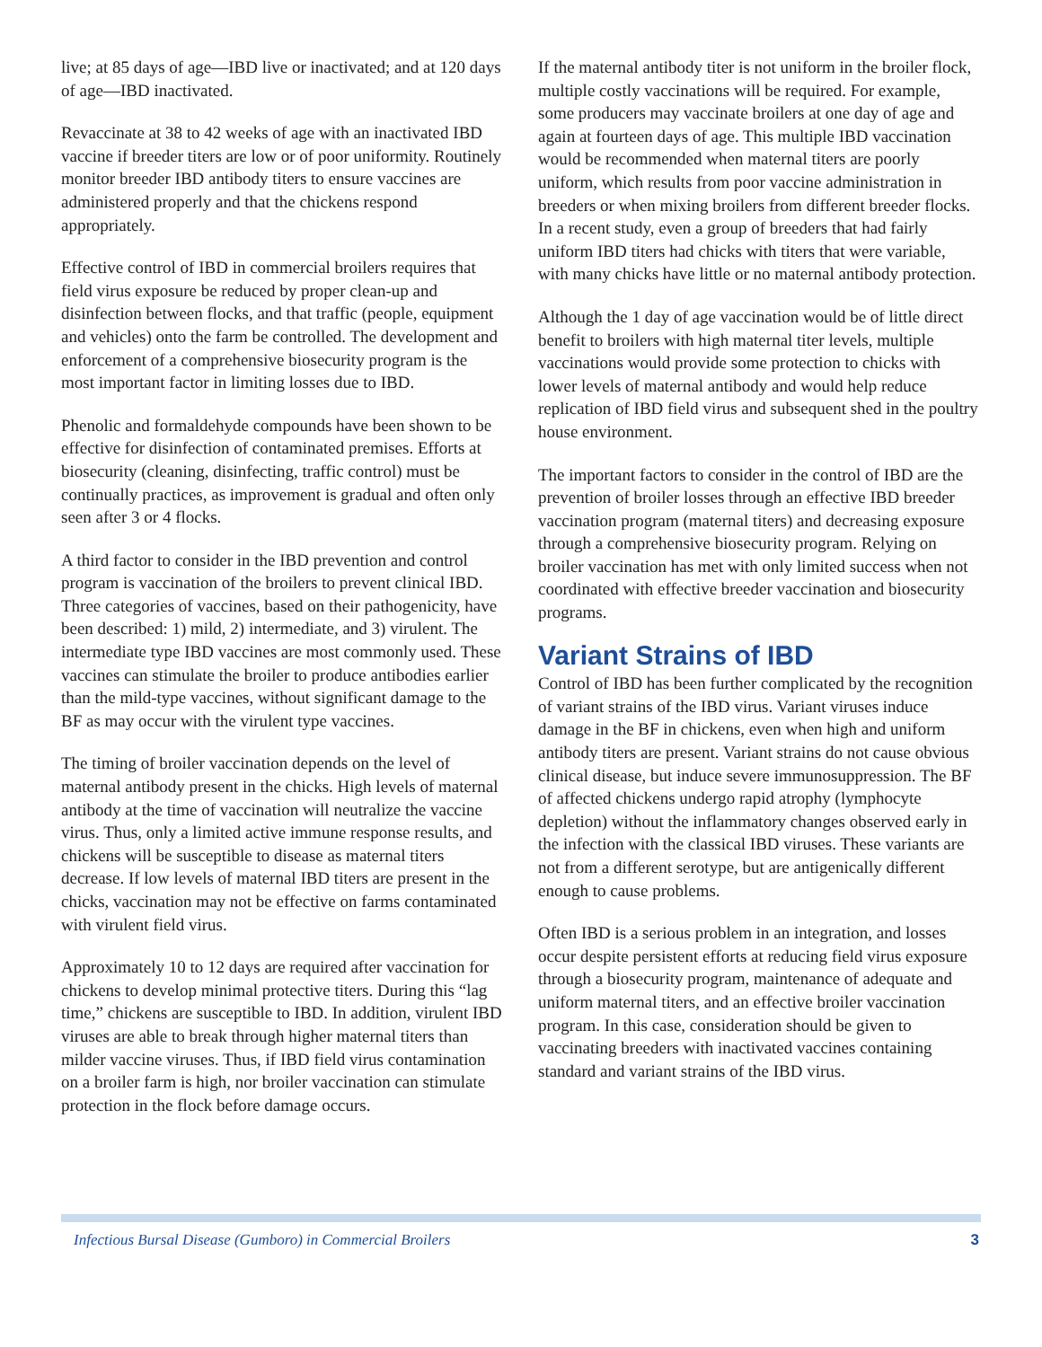live; at 85 days of age—IBD live or inactivated; and at 120 days of age—IBD inactivated.
Revaccinate at 38 to 42 weeks of age with an inactivated IBD vaccine if breeder titers are low or of poor uniformity. Routinely monitor breeder IBD antibody titers to ensure vaccines are administered properly and that the chickens respond appropriately.
Effective control of IBD in commercial broilers requires that field virus exposure be reduced by proper clean-up and disinfection between flocks, and that traffic (people, equipment and vehicles) onto the farm be controlled. The development and enforcement of a comprehensive biosecurity program is the most important factor in limiting losses due to IBD.
Phenolic and formaldehyde compounds have been shown to be effective for disinfection of contaminated premises. Efforts at biosecurity (cleaning, disinfecting, traffic control) must be continually practices, as improvement is gradual and often only seen after 3 or 4 flocks.
A third factor to consider in the IBD prevention and control program is vaccination of the broilers to prevent clinical IBD. Three categories of vaccines, based on their pathogenicity, have been described: 1) mild, 2) intermediate, and 3) virulent. The intermediate type IBD vaccines are most commonly used. These vaccines can stimulate the broiler to produce antibodies earlier than the mild-type vaccines, without significant damage to the BF as may occur with the virulent type vaccines.
The timing of broiler vaccination depends on the level of maternal antibody present in the chicks. High levels of maternal antibody at the time of vaccination will neutralize the vaccine virus. Thus, only a limited active immune response results, and chickens will be susceptible to disease as maternal titers decrease. If low levels of maternal IBD titers are present in the chicks, vaccination may not be effective on farms contaminated with virulent field virus.
Approximately 10 to 12 days are required after vaccination for chickens to develop minimal protective titers. During this “lag time,” chickens are susceptible to IBD. In addition, virulent IBD viruses are able to break through higher maternal titers than milder vaccine viruses. Thus, if IBD field virus contamination on a broiler farm is high, nor broiler vaccination can stimulate protection in the flock before damage occurs.
If the maternal antibody titer is not uniform in the broiler flock, multiple costly vaccinations will be required. For example, some producers may vaccinate broilers at one day of age and again at fourteen days of age. This multiple IBD vaccination would be recommended when maternal titers are poorly uniform, which results from poor vaccine administration in breeders or when mixing broilers from different breeder flocks. In a recent study, even a group of breeders that had fairly uniform IBD titers had chicks with titers that were variable, with many chicks have little or no maternal antibody protection.
Although the 1 day of age vaccination would be of little direct benefit to broilers with high maternal titer levels, multiple vaccinations would provide some protection to chicks with lower levels of maternal antibody and would help reduce replication of IBD field virus and subsequent shed in the poultry house environment.
The important factors to consider in the control of IBD are the prevention of broiler losses through an effective IBD breeder vaccination program (maternal titers) and decreasing exposure through a comprehensive biosecurity program. Relying on broiler vaccination has met with only limited success when not coordinated with effective breeder vaccination and biosecurity programs.
Variant Strains of IBD
Control of IBD has been further complicated by the recognition of variant strains of the IBD virus. Variant viruses induce damage in the BF in chickens, even when high and uniform antibody titers are present. Variant strains do not cause obvious clinical disease, but induce severe immunosuppression. The BF of affected chickens undergo rapid atrophy (lymphocyte depletion) without the inflammatory changes observed early in the infection with the classical IBD viruses. These variants are not from a different serotype, but are antigenically different enough to cause problems.
Often IBD is a serious problem in an integration, and losses occur despite persistent efforts at reducing field virus exposure through a biosecurity program, maintenance of adequate and uniform maternal titers, and an effective broiler vaccination program. In this case, consideration should be given to vaccinating breeders with inactivated vaccines containing standard and variant strains of the IBD virus.
Infectious Bursal Disease (Gumboro) in Commercial Broilers 3